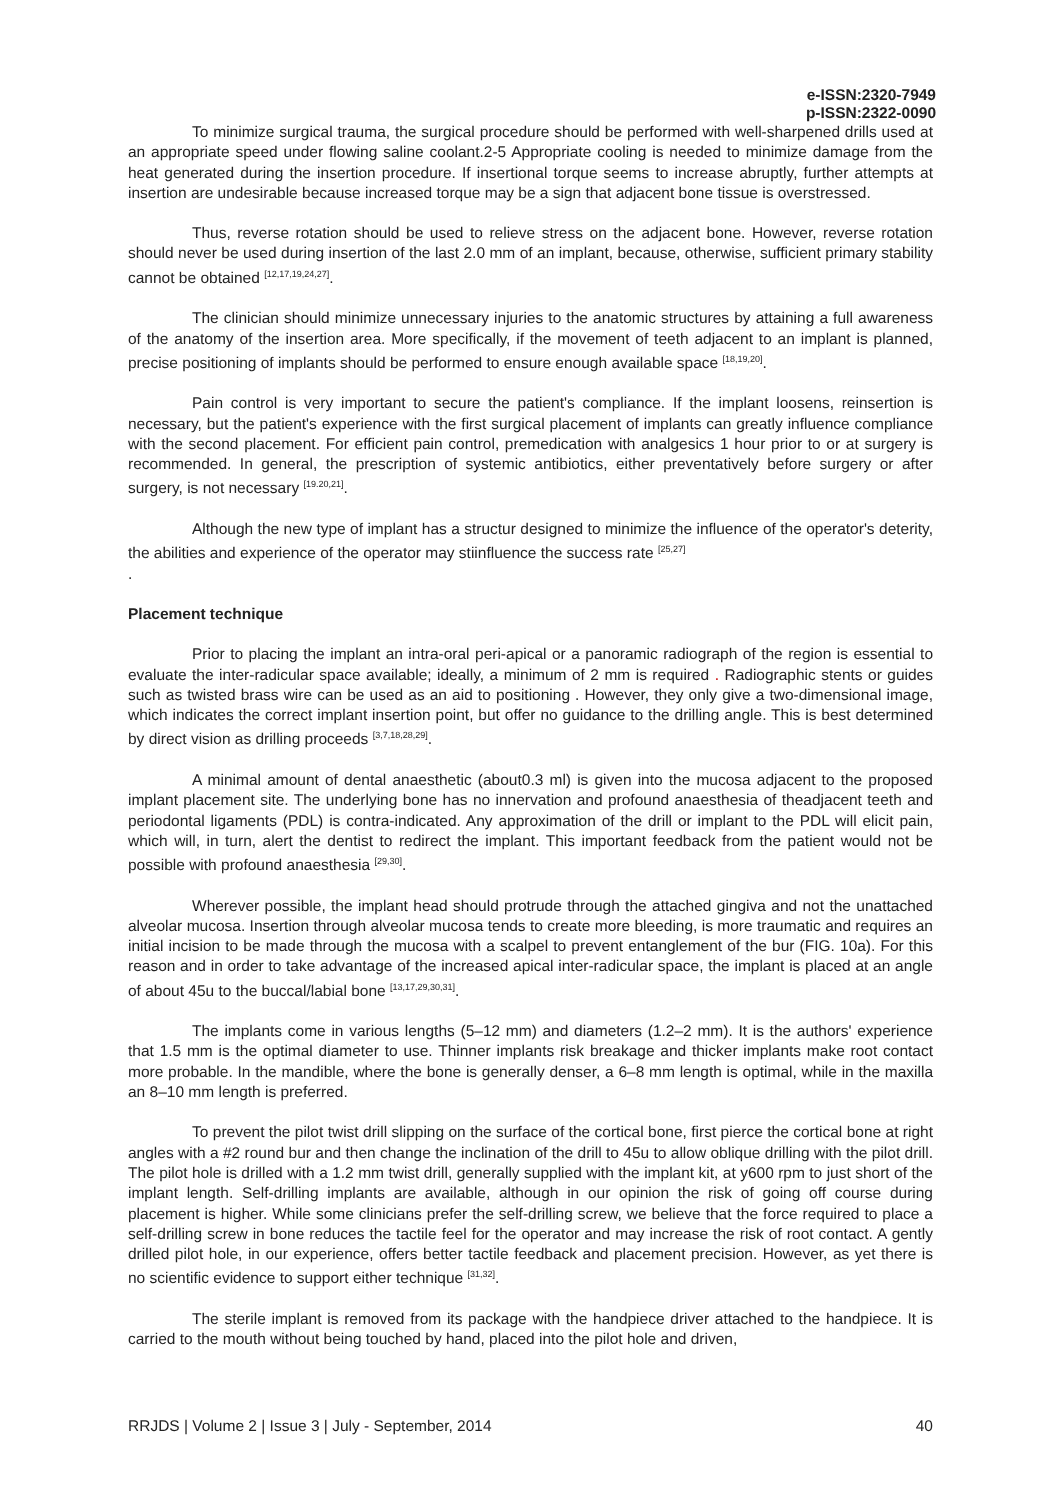e-ISSN:2320-7949
p-ISSN:2322-0090
To minimize surgical trauma, the surgical procedure should be performed with well-sharpened drills used at an appropriate speed under flowing saline coolant.2-5 Appropriate cooling is needed to minimize damage from the heat generated during the insertion procedure. If insertional torque seems to increase abruptly, further attempts at insertion are undesirable because increased torque may be a sign that adjacent bone tissue is overstressed.
Thus, reverse rotation should be used to relieve stress on the adjacent bone. However, reverse rotation should never be used during insertion of the last 2.0 mm of an implant, because, otherwise, sufficient primary stability cannot be obtained <sup>[12,17,19,24,27]</sup>.
The clinician should minimize unnecessary injuries to the anatomic structures by attaining a full awareness of the anatomy of the insertion area. More specifically, if the movement of teeth adjacent to an implant is planned, precise positioning of implants should be performed to ensure enough available space <sup>[18,19,20]</sup>.
Pain control is very important to secure the patient's compliance. If the implant loosens, reinsertion is necessary, but the patient's experience with the first surgical placement of implants can greatly influence compliance with the second placement. For efficient pain control, premedication with analgesics 1 hour prior to or at surgery is recommended. In general, the prescription of systemic antibiotics, either preventatively before surgery or after surgery, is not necessary <sup>[19.20,21]</sup>.
Although the new type of implant has a structur designed to minimize the influence of the operator's deterity, the abilities and experience of the operator may stiinfluence the success rate <sup>[25,27]</sup>
.
Placement technique
Prior to placing the implant an intra-oral peri-apical or a panoramic radiograph of the region is essential to evaluate the inter-radicular space available; ideally, a minimum of 2 mm is required . Radiographic stents or guides such as twisted brass wire can be used as an aid to positioning . However, they only give a two-dimensional image, which indicates the correct implant insertion point, but offer no guidance to the drilling angle. This is best determined by direct vision as drilling proceeds <sup>[3,7,18,28,29]</sup>.
A minimal amount of dental anaesthetic (about0.3 ml) is given into the mucosa adjacent to the proposed implant placement site. The underlying bone has no innervation and profound anaesthesia of theadjacent teeth and periodontal ligaments (PDL) is contra-indicated. Any approximation of the drill or implant to the PDL will elicit pain, which will, in turn, alert the dentist to redirect the implant. This important feedback from the patient would not be possible with profound anaesthesia <sup>[29,30]</sup>.
Wherever possible, the implant head should protrude through the attached gingiva and not the unattached alveolar mucosa. Insertion through alveolar mucosa tends to create more bleeding, is more traumatic and requires an initial incision to be made through the mucosa with a scalpel to prevent entanglement of the bur (FIG. 10a). For this reason and in order to take advantage of the increased apical inter-radicular space, the implant is placed at an angle of about 45u to the buccal/labial bone <sup>[13,17,29,30,31]</sup>.
The implants come in various lengths (5–12 mm) and diameters (1.2–2 mm). It is the authors' experience that 1.5 mm is the optimal diameter to use. Thinner implants risk breakage and thicker implants make root contact more probable. In the mandible, where the bone is generally denser, a 6–8 mm length is optimal, while in the maxilla an 8–10 mm length is preferred.
To prevent the pilot twist drill slipping on the surface of the cortical bone, first pierce the cortical bone at right angles with a #2 round bur and then change the inclination of the drill to 45u to allow oblique drilling with the pilot drill. The pilot hole is drilled with a 1.2 mm twist drill, generally supplied with the implant kit, at y600 rpm to just short of the implant length. Self-drilling implants are available, although in our opinion the risk of going off course during placement is higher. While some clinicians prefer the self-drilling screw, we believe that the force required to place a self-drilling screw in bone reduces the tactile feel for the operator and may increase the risk of root contact. A gently drilled pilot hole, in our experience, offers better tactile feedback and placement precision. However, as yet there is no scientific evidence to support either technique <sup>[31,32]</sup>.
The sterile implant is removed from its package with the handpiece driver attached to the handpiece. It is carried to the mouth without being touched by hand, placed into the pilot hole and driven,
RRJDS | Volume 2 | Issue 3 | July - September, 2014 40